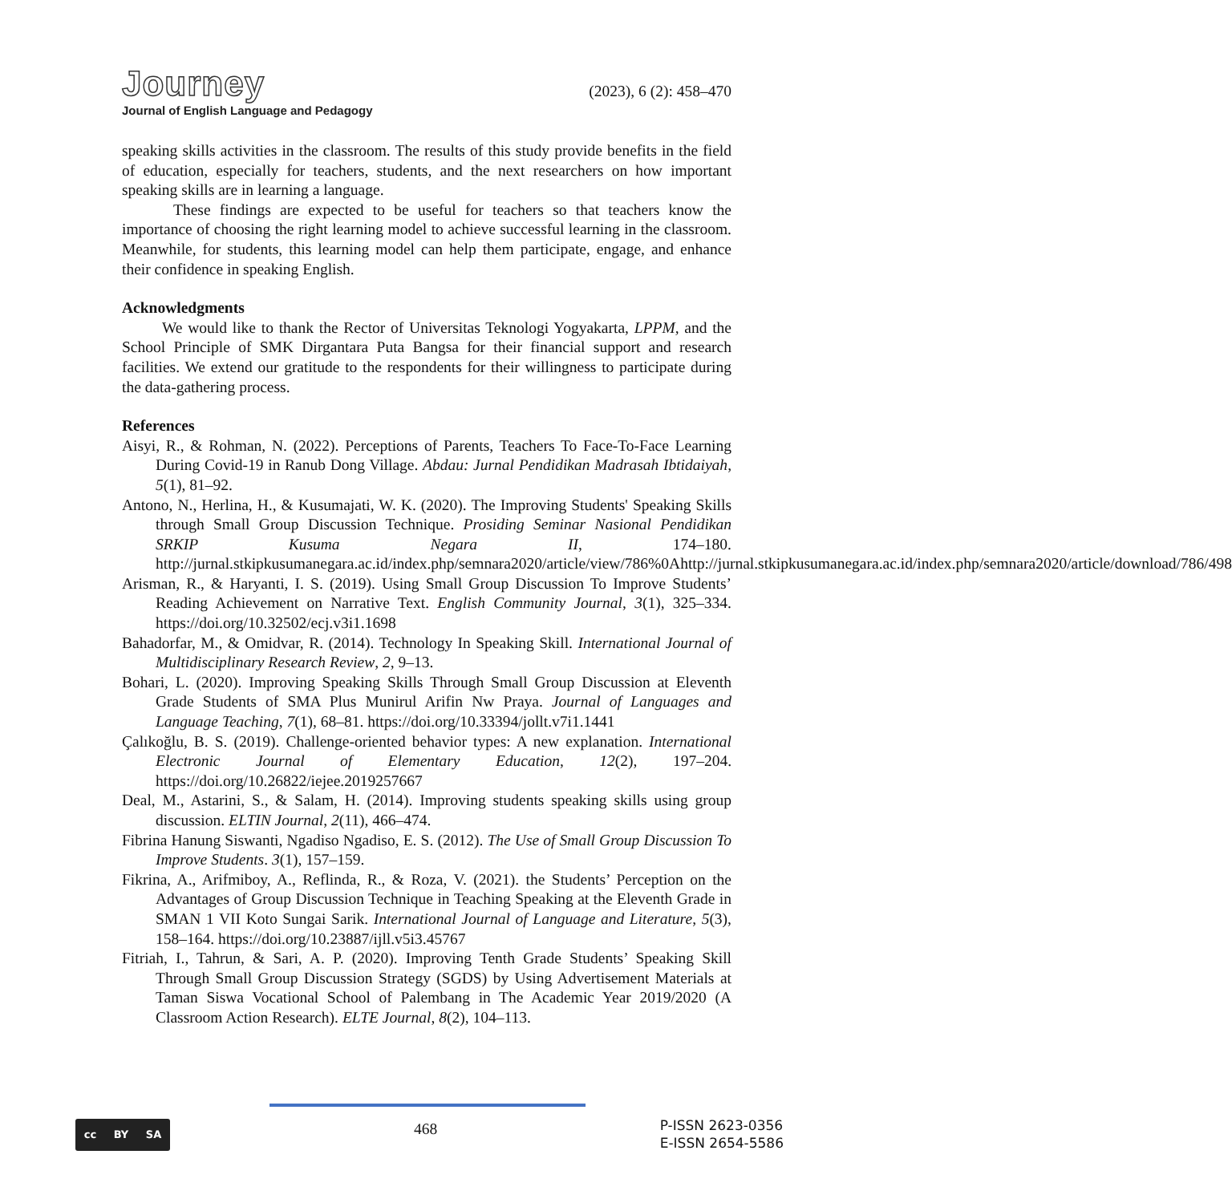Journey
Journal of English Language and Pedagogy
(2023), 6 (2): 458–470
speaking skills activities in the classroom. The results of this study provide benefits in the field of education, especially for teachers, students, and the next researchers on how important speaking skills are in learning a language.
These findings are expected to be useful for teachers so that teachers know the importance of choosing the right learning model to achieve successful learning in the classroom. Meanwhile, for students, this learning model can help them participate, engage, and enhance their confidence in speaking English.
Acknowledgments
We would like to thank the Rector of Universitas Teknologi Yogyakarta, LPPM, and the School Principle of SMK Dirgantara Puta Bangsa for their financial support and research facilities. We extend our gratitude to the respondents for their willingness to participate during the data-gathering process.
References
Aisyi, R., & Rohman, N. (2022). Perceptions of Parents, Teachers To Face-To-Face Learning During Covid-19 in Ranub Dong Village. Abdau: Jurnal Pendidikan Madrasah Ibtidaiyah, 5(1), 81–92.
Antono, N., Herlina, H., & Kusumajati, W. K. (2020). The Improving Students' Speaking Skills through Small Group Discussion Technique. Prosiding Seminar Nasional Pendidikan SRKIP Kusuma Negara II, 174–180. http://jurnal.stkipkusumanegara.ac.id/index.php/semnara2020/article/view/786%0Ahttp://jurnal.stkipkusumanegara.ac.id/index.php/semnara2020/article/download/786/498
Arisman, R., & Haryanti, I. S. (2019). Using Small Group Discussion To Improve Students’ Reading Achievement on Narrative Text. English Community Journal, 3(1), 325–334. https://doi.org/10.32502/ecj.v3i1.1698
Bahadorfar, M., & Omidvar, R. (2014). Technology In Speaking Skill. International Journal of Multidisciplinary Research Review, 2, 9–13.
Bohari, L. (2020). Improving Speaking Skills Through Small Group Discussion at Eleventh Grade Students of SMA Plus Munirul Arifin Nw Praya. Journal of Languages and Language Teaching, 7(1), 68–81. https://doi.org/10.33394/jollt.v7i1.1441
Çalıkoğlu, B. S. (2019). Challenge-oriented behavior types: A new explanation. International Electronic Journal of Elementary Education, 12(2), 197–204. https://doi.org/10.26822/iejee.2019257667
Deal, M., Astarini, S., & Salam, H. (2014). Improving students speaking skills using group discussion. ELTIN Journal, 2(11), 466–474.
Fibrina Hanung Siswanti, Ngadiso Ngadiso, E. S. (2012). The Use of Small Group Discussion To Improve Students. 3(1), 157–159.
Fikrina, A., Arifmiboy, A., Reflinda, R., & Roza, V. (2021). the Students’ Perception on the Advantages of Group Discussion Technique in Teaching Speaking at the Eleventh Grade in SMAN 1 VII Koto Sungai Sarik. International Journal of Language and Literature, 5(3), 158–164. https://doi.org/10.23887/ijll.v5i3.45767
Fitriah, I., Tahrun, & Sari, A. P. (2020). Improving Tenth Grade Students’ Speaking Skill Through Small Group Discussion Strategy (SGDS) by Using Advertisement Materials at Taman Siswa Vocational School of Palembang in The Academic Year 2019/2020 (A Classroom Action Research). ELTE Journal, 8(2), 104–113.
cc BY SA
468
P-ISSN 2623-0356
E-ISSN 2654-5586